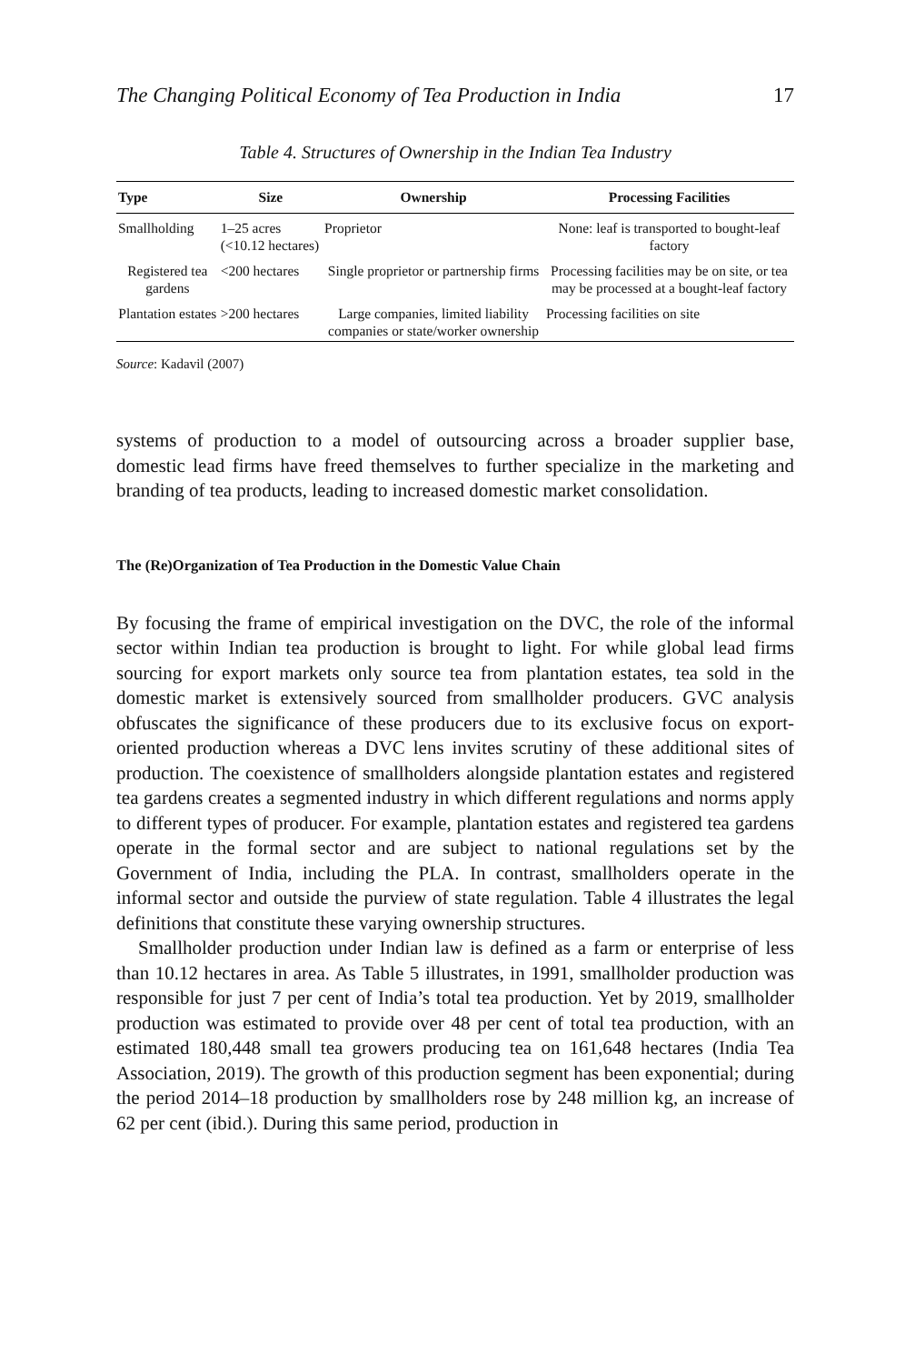The Changing Political Economy of Tea Production in India 17
Table 4. Structures of Ownership in the Indian Tea Industry
| Type | Size | Ownership | Processing Facilities |
| --- | --- | --- | --- |
| Smallholding | 1–25 acres (<10.12 hectares) | Proprietor | None: leaf is transported to bought-leaf factory |
| Registered tea gardens | <200 hectares | Single proprietor or partnership firms | Processing facilities may be on site, or tea may be processed at a bought-leaf factory |
| Plantation estates | >200 hectares | Large companies, limited liability companies or state/worker ownership | Processing facilities on site |
Source: Kadavil (2007)
systems of production to a model of outsourcing across a broader supplier base, domestic lead firms have freed themselves to further specialize in the marketing and branding of tea products, leading to increased domestic market consolidation.
The (Re)Organization of Tea Production in the Domestic Value Chain
By focusing the frame of empirical investigation on the DVC, the role of the informal sector within Indian tea production is brought to light. For while global lead firms sourcing for export markets only source tea from plantation estates, tea sold in the domestic market is extensively sourced from smallholder producers. GVC analysis obfuscates the significance of these producers due to its exclusive focus on export-oriented production whereas a DVC lens invites scrutiny of these additional sites of production. The coexistence of smallholders alongside plantation estates and registered tea gardens creates a segmented industry in which different regulations and norms apply to different types of producer. For example, plantation estates and registered tea gardens operate in the formal sector and are subject to national regulations set by the Government of India, including the PLA. In contrast, smallholders operate in the informal sector and outside the purview of state regulation. Table 4 illustrates the legal definitions that constitute these varying ownership structures.
Smallholder production under Indian law is defined as a farm or enterprise of less than 10.12 hectares in area. As Table 5 illustrates, in 1991, smallholder production was responsible for just 7 per cent of India’s total tea production. Yet by 2019, smallholder production was estimated to provide over 48 per cent of total tea production, with an estimated 180,448 small tea growers producing tea on 161,648 hectares (India Tea Association, 2019). The growth of this production segment has been exponential; during the period 2014–18 production by smallholders rose by 248 million kg, an increase of 62 per cent (ibid.). During this same period, production in